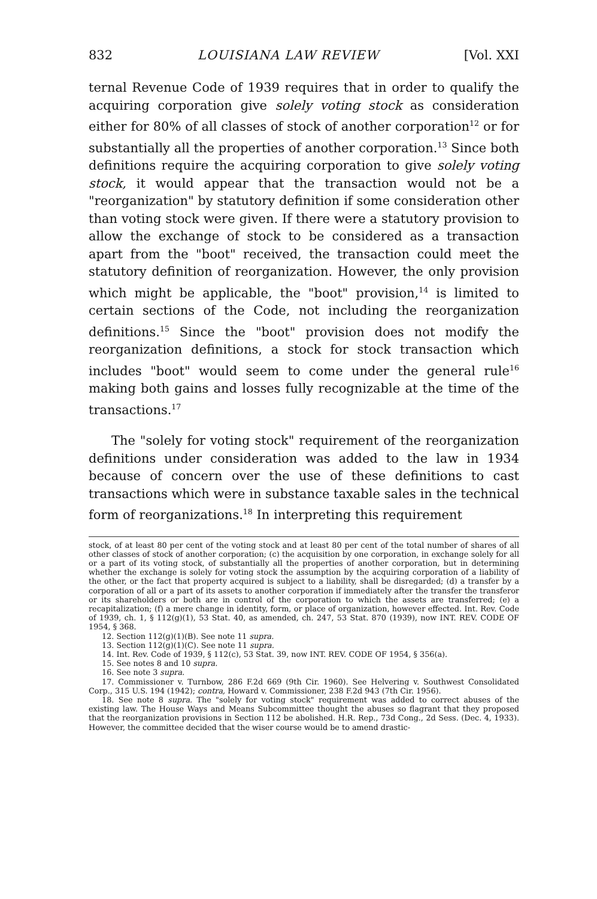832 LOUISIANA LAW REVIEW [Vol. XXI
ternal Revenue Code of 1939 requires that in order to qualify the acquiring corporation give solely voting stock as consideration either for 80% of all classes of stock of another corporation<sup>12</sup> or for substantially all the properties of another corporation.<sup>13</sup> Since both definitions require the acquiring corporation to give solely voting stock, it would appear that the transaction would not be a "reorganization" by statutory definition if some consideration other than voting stock were given. If there were a statutory provision to allow the exchange of stock to be considered as a transaction apart from the "boot" received, the transaction could meet the statutory definition of reorganization. However, the only provision which might be applicable, the "boot" provision,<sup>14</sup> is limited to certain sections of the Code, not including the reorganization definitions.<sup>15</sup> Since the "boot" provision does not modify the reorganization definitions, a stock for stock transaction which includes "boot" would seem to come under the general rule<sup>16</sup> making both gains and losses fully recognizable at the time of the transactions.<sup>17</sup>
The "solely for voting stock" requirement of the reorganization definitions under consideration was added to the law in 1934 because of concern over the use of these definitions to cast transactions which were in substance taxable sales in the technical form of reorganizations.<sup>18</sup> In interpreting this requirement
stock, of at least 80 per cent of the voting stock and at least 80 per cent of the total number of shares of all other classes of stock of another corporation; (c) the acquisition by one corporation, in exchange solely for all or a part of its voting stock, of substantially all the properties of another corporation, but in determining whether the exchange is solely for voting stock the assumption by the acquiring corporation of a liability of the other, or the fact that property acquired is subject to a liability, shall be disregarded; (d) a transfer by a corporation of all or a part of its assets to another corporation if immediately after the transfer the transferor or its shareholders or both are in control of the corporation to which the assets are transferred; (e) a recapitalization; (f) a mere change in identity, form, or place of organization, however effected. Int. Rev. Code of 1939, ch. 1, § 112(g)(1), 53 Stat. 40, as amended, ch. 247, 53 Stat. 870 (1939), now INT. REV. CODE OF 1954, § 368.
12. Section 112(g)(1)(B). See note 11 supra.
13. Section 112(g)(1)(C). See note 11 supra.
14. Int. Rev. Code of 1939, § 112(c), 53 Stat. 39, now INT. REV. CODE OF 1954, § 356(a).
15. See notes 8 and 10 supra.
16. See note 3 supra.
17. Commissioner v. Turnbow, 286 F.2d 669 (9th Cir. 1960). See Helvering v. Southwest Consolidated Corp., 315 U.S. 194 (1942); contra, Howard v. Commissioner, 238 F.2d 943 (7th Cir. 1956).
18. See note 8 supra. The "solely for voting stock" requirement was added to correct abuses of the existing law. The House Ways and Means Subcommittee thought the abuses so flagrant that they proposed that the reorganization provisions in Section 112 be abolished. H.R. Rep., 73d Cong., 2d Sess. (Dec. 4, 1933). However, the committee decided that the wiser course would be to amend drastic-